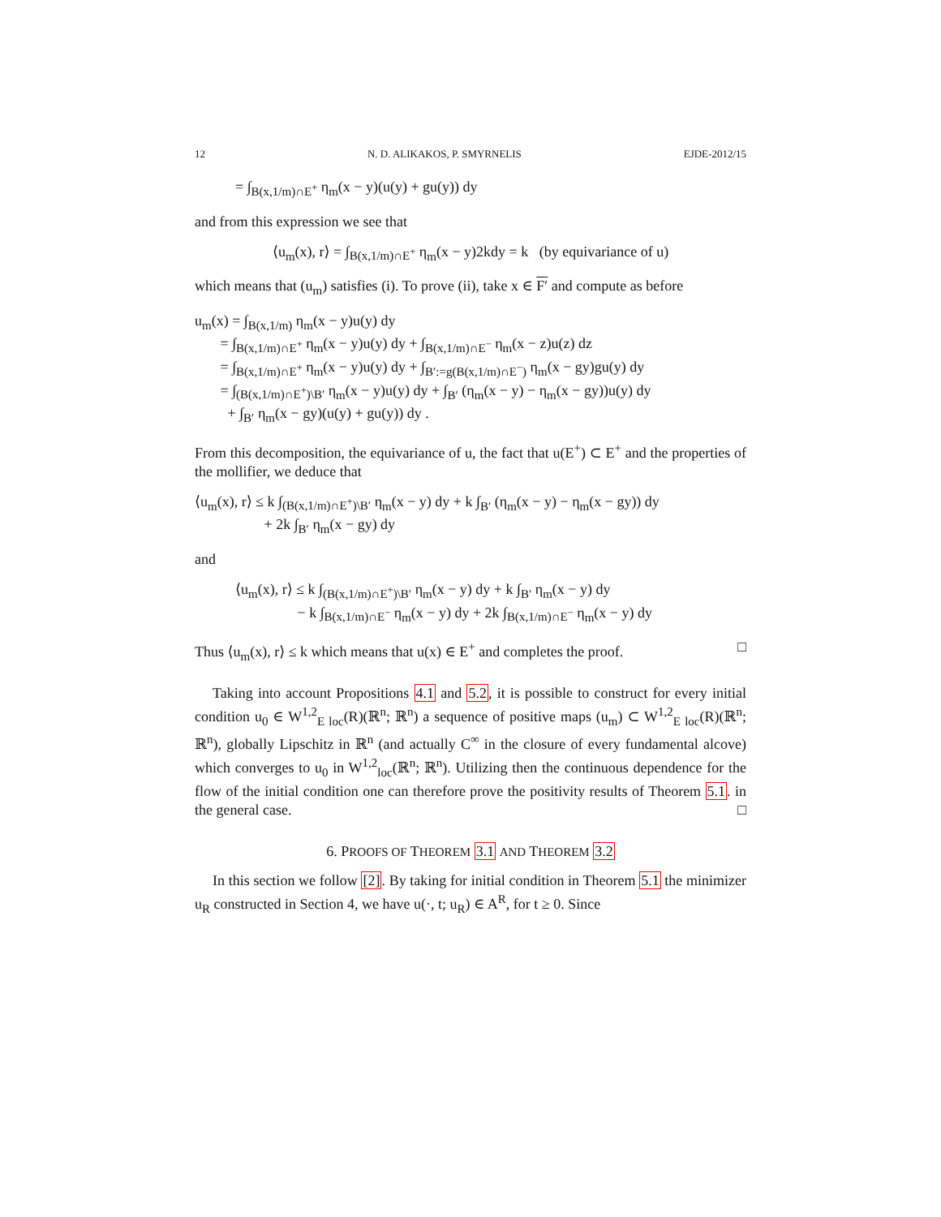12 N. D. ALIKAKOS, P. SMYRNELIS EJDE-2012/15
= ∫<sub>B(x,1/m)∩E<sup>+</sup></sub> η<sub>m</sub>(x − y)(u(y) + gu(y)) dy
and from this expression we see that
⟨u<sub>m</sub>(x), r⟩ = ∫<sub>B(x,1/m)∩E<sup>+</sup></sub> η<sub>m</sub>(x − y)2kdy = k (by equivariance of u)
which means that (u<sub>m</sub>) satisfies (i). To prove (ii), take x ∈ F′ and compute as before
u<sub>m</sub>(x) = ∫<sub>B(x,1/m)</sub> η<sub>m</sub>(x − y)u(y) dy
= ∫<sub>B(x,1/m)∩E<sup>+</sup></sub> η<sub>m</sub>(x − y)u(y) dy + ∫<sub>B(x,1/m)∩E<sup>−</sup></sub> η<sub>m</sub>(x − z)u(z) dz
= ∫<sub>B(x,1/m)∩E<sup>+</sup></sub> η<sub>m</sub>(x − y)u(y) dy + ∫<sub>B′:=g(B(x,1/m)∩E<sup>−</sup>)</sub> η<sub>m</sub>(x − gy)gu(y) dy
= ∫<sub>(B(x,1/m)∩E<sup>+</sup>)\B′</sub> η<sub>m</sub>(x − y)u(y) dy + ∫<sub>B′</sub> (η<sub>m</sub>(x − y) − η<sub>m</sub>(x − gy))u(y) dy
+ ∫<sub>B′</sub> η<sub>m</sub>(x − gy)(u(y) + gu(y)) dy .
From this decomposition, the equivariance of u, the fact that u(E<sup>+</sup>) ⊂ E<sup>+</sup> and the properties of the mollifier, we deduce that
⟨u<sub>m</sub>(x), r⟩ ≤ k ∫<sub>(B(x,1/m)∩E<sup>+</sup>)\B′</sub> η<sub>m</sub>(x − y) dy + k ∫<sub>B′</sub> (η<sub>m</sub>(x − y) − η<sub>m</sub>(x − gy)) dy
+ 2k ∫<sub>B′</sub> η<sub>m</sub>(x − gy) dy
and
⟨u<sub>m</sub>(x), r⟩ ≤ k ∫<sub>(B(x,1/m)∩E<sup>+</sup>)\B′</sub> η<sub>m</sub>(x − y) dy + k ∫<sub>B′</sub> η<sub>m</sub>(x − y) dy
− k ∫<sub>B(x,1/m)∩E<sup>−</sup></sub> η<sub>m</sub>(x − y) dy + 2k ∫<sub>B(x,1/m)∩E<sup>−</sup></sub> η<sub>m</sub>(x − y) dy
Thus ⟨u<sub>m</sub>(x), r⟩ ≤ k which means that u(x) ∈ E<sup>+</sup> and completes the proof. □
Taking into account Propositions 4.1 and 5.2, it is possible to construct for every initial condition u<sub>0</sub> ∈ W<sup>1,2</sup><sub>E loc</sub>(R)(ℝ<sup>n</sup>; ℝ<sup>n</sup>) a sequence of positive maps (u<sub>m</sub>) ⊂ W<sup>1,2</sup><sub>E loc</sub>(R)(ℝ<sup>n</sup>; ℝ<sup>n</sup>), globally Lipschitz in ℝ<sup>n</sup> (and actually C<sup>∞</sup> in the closure of every fundamental alcove) which converges to u<sub>0</sub> in W<sup>1,2</sup><sub>loc</sub>(ℝ<sup>n</sup>; ℝ<sup>n</sup>). Utilizing then the continuous dependence for the flow of the initial condition one can therefore prove the positivity results of Theorem 5.1. in the general case. □
6. PROOFS OF THEOREM 3.1 AND THEOREM 3.2
In this section we follow [2]. By taking for initial condition in Theorem 5.1 the minimizer u<sub>R</sub> constructed in Section 4, we have u(·, t; u<sub>R</sub>) ∈ A<sup>R</sup>, for t ≥ 0. Since